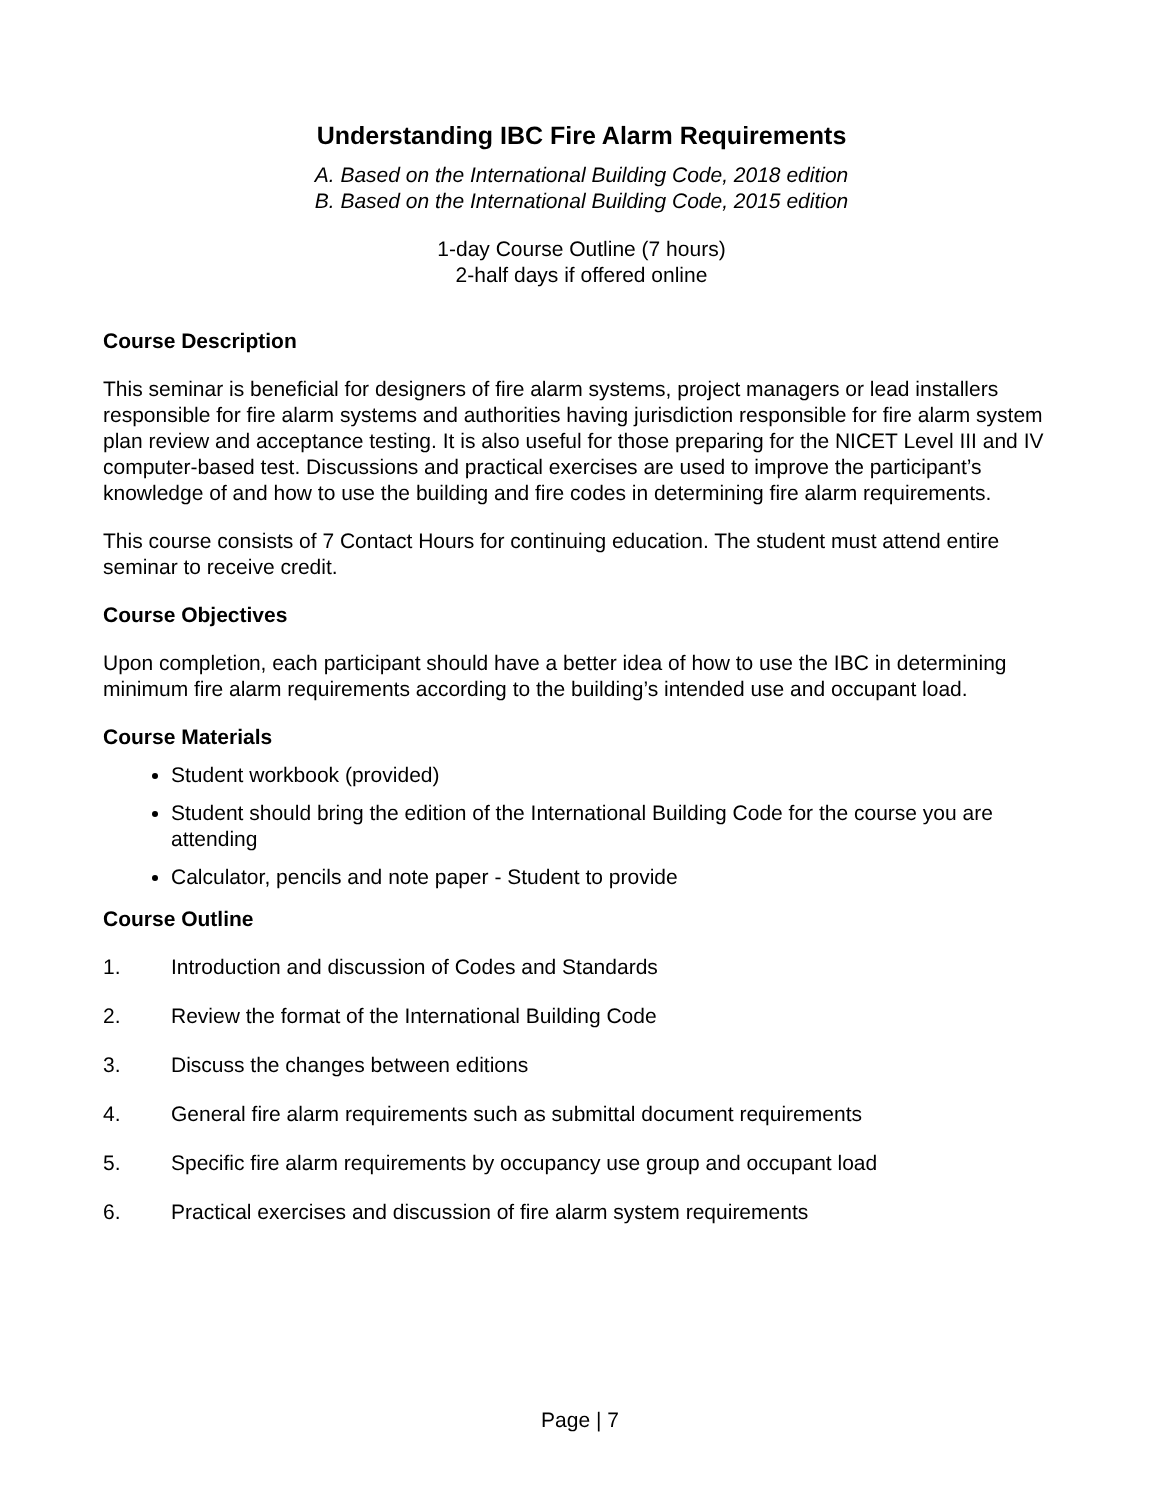Understanding IBC Fire Alarm Requirements
A. Based on the International Building Code, 2018 edition
B. Based on the International Building Code, 2015 edition
1-day Course Outline (7 hours)
2-half days if offered online
Course Description
This seminar is beneficial for designers of fire alarm systems, project managers or lead installers responsible for fire alarm systems and authorities having jurisdiction responsible for fire alarm system plan review and acceptance testing. It is also useful for those preparing for the NICET Level III and IV computer-based test. Discussions and practical exercises are used to improve the participant’s knowledge of and how to use the building and fire codes in determining fire alarm requirements.
This course consists of 7 Contact Hours for continuing education. The student must attend entire seminar to receive credit.
Course Objectives
Upon completion, each participant should have a better idea of how to use the IBC in determining minimum fire alarm requirements according to the building’s intended use and occupant load.
Course Materials
Student workbook (provided)
Student should bring the edition of the International Building Code for the course you are attending
Calculator, pencils and note paper - Student to provide
Course Outline
1. Introduction and discussion of Codes and Standards
2. Review the format of the International Building Code
3. Discuss the changes between editions
4. General fire alarm requirements such as submittal document requirements
5. Specific fire alarm requirements by occupancy use group and occupant load
6. Practical exercises and discussion of fire alarm system requirements
Page | 7